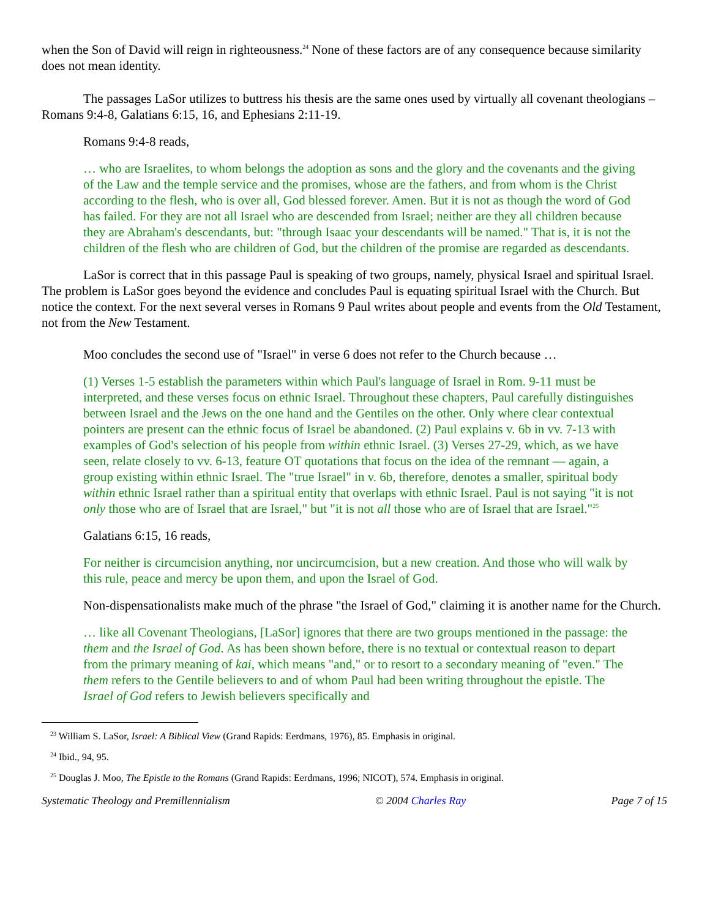when the Son of David will reign in righteousness.<sup>24</sup> None of these factors are of any consequence because similarity does not mean identity.
The passages LaSor utilizes to buttress his thesis are the same ones used by virtually all covenant theologians – Romans 9:4-8, Galatians 6:15, 16, and Ephesians 2:11-19.
Romans 9:4-8 reads,
… who are Israelites, to whom belongs the adoption as sons and the glory and the covenants and the giving of the Law and the temple service and the promises, whose are the fathers, and from whom is the Christ according to the flesh, who is over all, God blessed forever. Amen. But it is not as though the word of God has failed. For they are not all Israel who are descended from Israel; neither are they all children because they are Abraham's descendants, but: "through Isaac your descendants will be named." That is, it is not the children of the flesh who are children of God, but the children of the promise are regarded as descendants.
LaSor is correct that in this passage Paul is speaking of two groups, namely, physical Israel and spiritual Israel. The problem is LaSor goes beyond the evidence and concludes Paul is equating spiritual Israel with the Church. But notice the context. For the next several verses in Romans 9 Paul writes about people and events from the Old Testament, not from the New Testament.
Moo concludes the second use of "Israel" in verse 6 does not refer to the Church because …
(1) Verses 1-5 establish the parameters within which Paul's language of Israel in Rom. 9-11 must be interpreted, and these verses focus on ethnic Israel. Throughout these chapters, Paul carefully distinguishes between Israel and the Jews on the one hand and the Gentiles on the other. Only where clear contextual pointers are present can the ethnic focus of Israel be abandoned. (2) Paul explains v. 6b in vv. 7-13 with examples of God's selection of his people from within ethnic Israel. (3) Verses 27-29, which, as we have seen, relate closely to vv. 6-13, feature OT quotations that focus on the idea of the remnant — again, a group existing within ethnic Israel. The "true Israel" in v. 6b, therefore, denotes a smaller, spiritual body within ethnic Israel rather than a spiritual entity that overlaps with ethnic Israel. Paul is not saying "it is not only those who are of Israel that are Israel," but "it is not all those who are of Israel that are Israel."<sup>25</sup>
Galatians 6:15, 16 reads,
For neither is circumcision anything, nor uncircumcision, but a new creation. And those who will walk by this rule, peace and mercy be upon them, and upon the Israel of God.
Non-dispensationalists make much of the phrase "the Israel of God," claiming it is another name for the Church.
… like all Covenant Theologians, [LaSor] ignores that there are two groups mentioned in the passage: the them and the Israel of God. As has been shown before, there is no textual or contextual reason to depart from the primary meaning of kai, which means "and," or to resort to a secondary meaning of "even." The them refers to the Gentile believers to and of whom Paul had been writing throughout the epistle. The Israel of God refers to Jewish believers specifically and
<sup>23</sup> William S. LaSor, Israel: A Biblical View (Grand Rapids: Eerdmans, 1976), 85. Emphasis in original.
<sup>24</sup> Ibid., 94, 95.
<sup>25</sup> Douglas J. Moo, The Epistle to the Romans (Grand Rapids: Eerdmans, 1996; NICOT), 574. Emphasis in original.
Systematic Theology and Premillennialism © 2004 Charles Ray Page 7 of 15